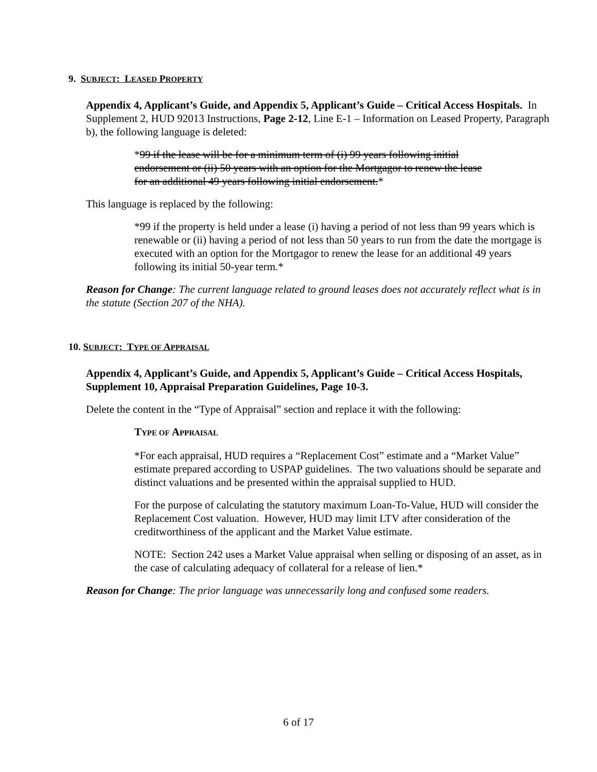9. SUBJECT: LEASED PROPERTY
Appendix 4, Applicant’s Guide, and Appendix 5, Applicant’s Guide – Critical Access Hospitals. In Supplement 2, HUD 92013 Instructions, Page 2-12, Line E-1 – Information on Leased Property, Paragraph b), the following language is deleted:
*99 if the lease will be for a minimum term of (i) 99 years following initial endorsement or (ii) 50 years with an option for the Mortgagor to renew the lease for an additional 49 years following initial endorsement.*
This language is replaced by the following:
*99 if the property is held under a lease (i) having a period of not less than 99 years which is renewable or (ii) having a period of not less than 50 years to run from the date the mortgage is executed with an option for the Mortgagor to renew the lease for an additional 49 years following its initial 50-year term.*
Reason for Change: The current language related to ground leases does not accurately reflect what is in the statute (Section 207 of the NHA).
10. SUBJECT: TYPE OF APPRAISAL
Appendix 4, Applicant’s Guide, and Appendix 5, Applicant’s Guide – Critical Access Hospitals, Supplement 10, Appraisal Preparation Guidelines, Page 10-3.
Delete the content in the “Type of Appraisal” section and replace it with the following:
TYPE OF APPRAISAL
*For each appraisal, HUD requires a “Replacement Cost” estimate and a “Market Value” estimate prepared according to USPAP guidelines. The two valuations should be separate and distinct valuations and be presented within the appraisal supplied to HUD.
For the purpose of calculating the statutory maximum Loan-To-Value, HUD will consider the Replacement Cost valuation. However, HUD may limit LTV after consideration of the creditworthiness of the applicant and the Market Value estimate.
NOTE: Section 242 uses a Market Value appraisal when selling or disposing of an asset, as in the case of calculating adequacy of collateral for a release of lien.*
Reason for Change: The prior language was unnecessarily long and confused some readers.
6 of 17